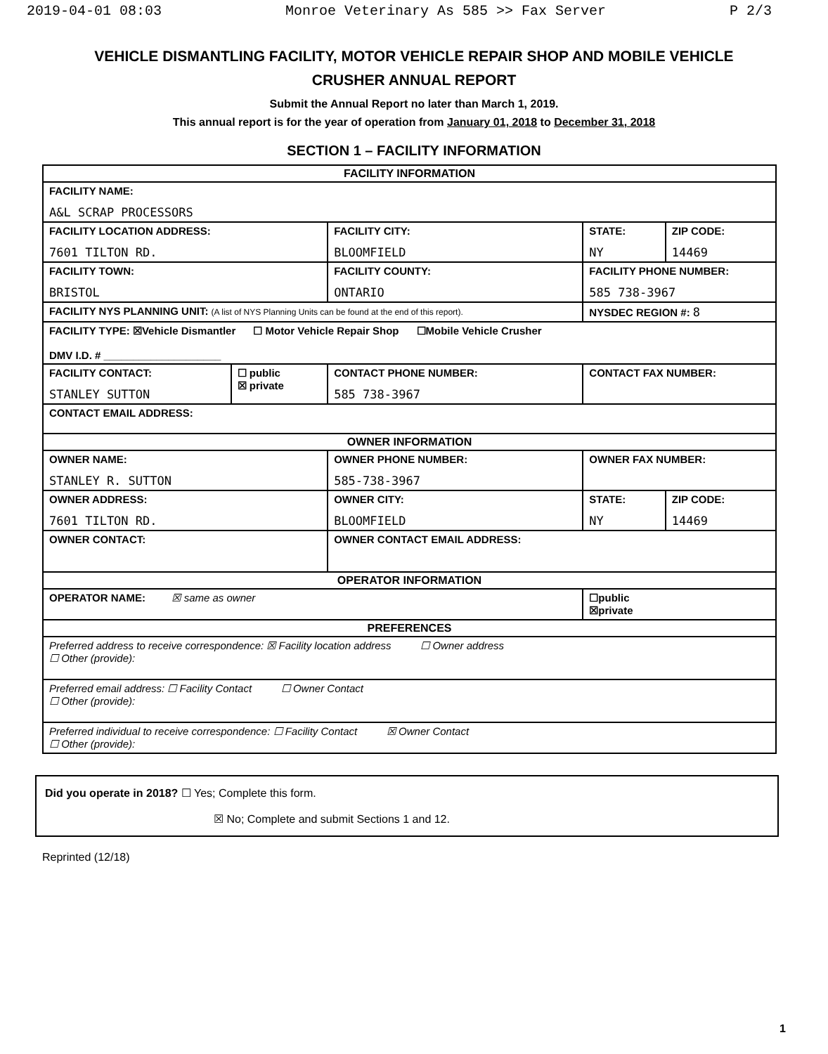2019-04-01 08:03 Monroe Veterinary As 585 >> Fax Server P 2/3
VEHICLE DISMANTLING FACILITY, MOTOR VEHICLE REPAIR SHOP AND MOBILE VEHICLE CRUSHER ANNUAL REPORT
Submit the Annual Report no later than March 1, 2019.
This annual report is for the year of operation from January 01, 2018 to December 31, 2018
SECTION 1 – FACILITY INFORMATION
| FACILITY INFORMATION | | | | | |
| --- | --- | --- | --- | --- | --- |
| FACILITY NAME: A&L SCRAP PROCESSORS | | | | | |
| FACILITY LOCATION ADDRESS: 7601 TILTON RD. | | FACILITY CITY: BLOOMFIELD | | STATE: NY | ZIP CODE: 14469 |
| FACILITY TOWN: BRISTOL | | FACILITY COUNTY: ONTARIO | FACILITY PHONE NUMBER: 585 738-3967 | | |
| FACILITY NYS PLANNING UNIT: (A list of NYS Planning Units can be found at the end of this report). | | | | NYSDEC REGION #: 8 | |
| FACILITY TYPE: ☒Vehicle Dismantler ☐ Motor Vehicle Repair Shop ☐Mobile Vehicle Crusher DMV I.D. # ____________________ | | | | | |
| FACILITY CONTACT: STANLEY SUTTON | ☐ public ☒ private | CONTACT PHONE NUMBER: 585 738-3967 | | CONTACT FAX NUMBER: | |
| CONTACT EMAIL ADDRESS: | | | | | |
| OWNER INFORMATION | | | | | |
| OWNER NAME: STANLEY R. SUTTON | | OWNER PHONE NUMBER: 585-738-3967 | | OWNER FAX NUMBER: | |
| OWNER ADDRESS: 7601 TILTON RD. | | OWNER CITY: BLOOMFIELD | | STATE: NY | ZIP CODE: 14469 |
| OWNER CONTACT: | | OWNER CONTACT EMAIL ADDRESS: | | | |
| OPERATOR INFORMATION | | | | | |
| OPERATOR NAME: ☒ same as owner | | | | ☐public ☒private | |
| PREFERENCES | | | | | |
| Preferred address to receive correspondence: ☒ Facility location address ☐ Owner address ☐ Other (provide): | | | | | |
| Preferred email address: ☐ Facility Contact ☐ Owner Contact ☐ Other (provide): | | | | | |
| Preferred individual to receive correspondence: ☐ Facility Contact ☒ Owner Contact ☐ Other (provide): | | | | | |
Did you operate in 2018? ☐ Yes; Complete this form.
☒ No; Complete and submit Sections 1 and 12.
Reprinted (12/18)
1